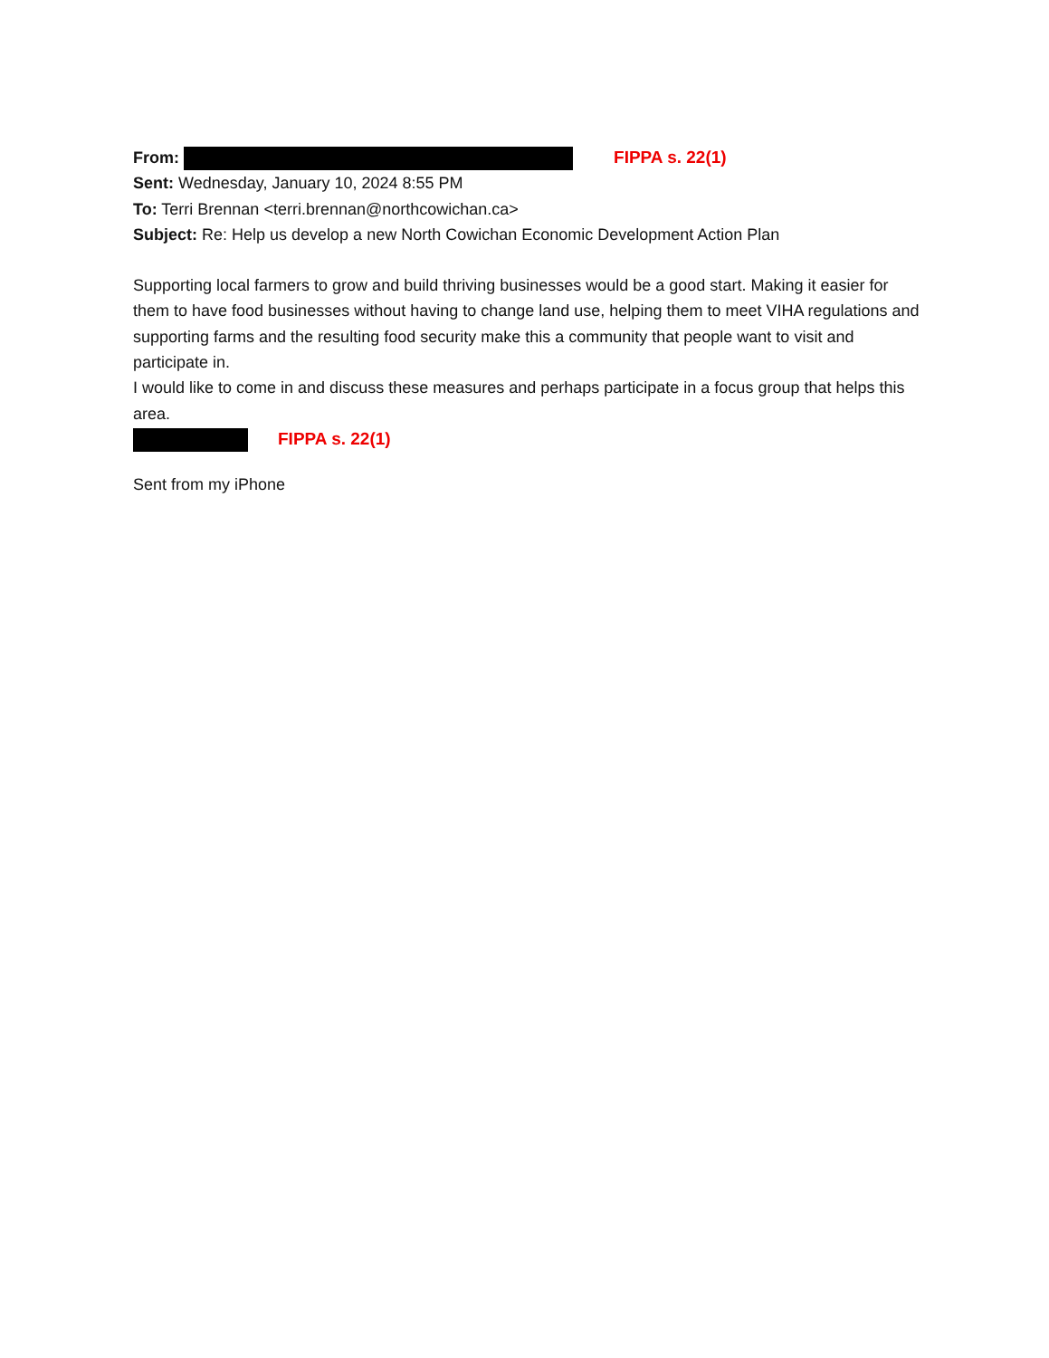From: FIPPA s. 22(1)
Sent: Wednesday, January 10, 2024 8:55 PM
To: Terri Brennan <terri.brennan@northcowichan.ca>
Subject: Re: Help us develop a new North Cowichan Economic Development Action Plan
Supporting local farmers to grow and build thriving businesses would be a good start. Making it easier for them to have food businesses without having to change land use, helping them to meet VIHA regulations and supporting farms and the resulting food security make this a community that people want to visit and participate in.
I would like to come in and discuss these measures and perhaps participate in a focus group that helps this area.
FIPPA s. 22(1)
Sent from my iPhone